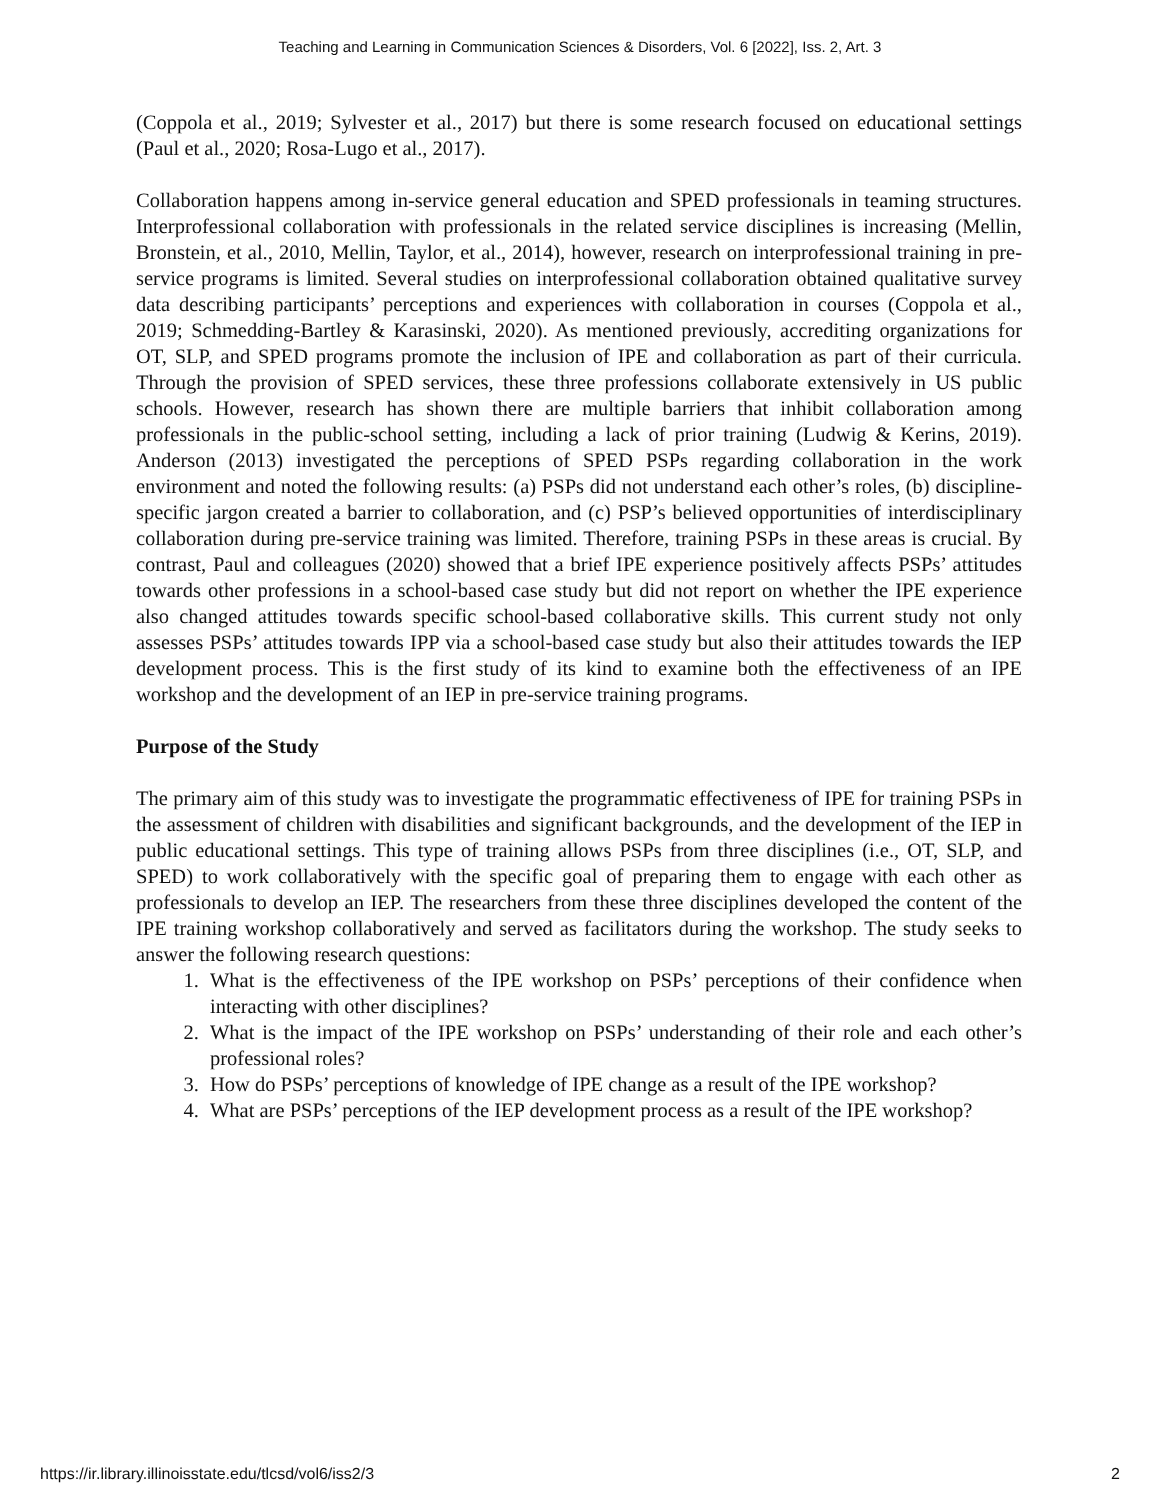Teaching and Learning in Communication Sciences & Disorders, Vol. 6 [2022], Iss. 2, Art. 3
(Coppola et al., 2019; Sylvester et al., 2017) but there is some research focused on educational settings (Paul et al., 2020; Rosa-Lugo et al., 2017).
Collaboration happens among in-service general education and SPED professionals in teaming structures. Interprofessional collaboration with professionals in the related service disciplines is increasing (Mellin, Bronstein, et al., 2010, Mellin, Taylor, et al., 2014), however, research on interprofessional training in pre-service programs is limited. Several studies on interprofessional collaboration obtained qualitative survey data describing participants’ perceptions and experiences with collaboration in courses (Coppola et al., 2019; Schmedding-Bartley & Karasinski, 2020). As mentioned previously, accrediting organizations for OT, SLP, and SPED programs promote the inclusion of IPE and collaboration as part of their curricula. Through the provision of SPED services, these three professions collaborate extensively in US public schools. However, research has shown there are multiple barriers that inhibit collaboration among professionals in the public-school setting, including a lack of prior training (Ludwig & Kerins, 2019). Anderson (2013) investigated the perceptions of SPED PSPs regarding collaboration in the work environment and noted the following results: (a) PSPs did not understand each other’s roles, (b) discipline-specific jargon created a barrier to collaboration, and (c) PSP’s believed opportunities of interdisciplinary collaboration during pre-service training was limited. Therefore, training PSPs in these areas is crucial. By contrast, Paul and colleagues (2020) showed that a brief IPE experience positively affects PSPs’ attitudes towards other professions in a school-based case study but did not report on whether the IPE experience also changed attitudes towards specific school-based collaborative skills. This current study not only assesses PSPs’ attitudes towards IPP via a school-based case study but also their attitudes towards the IEP development process. This is the first study of its kind to examine both the effectiveness of an IPE workshop and the development of an IEP in pre-service training programs.
Purpose of the Study
The primary aim of this study was to investigate the programmatic effectiveness of IPE for training PSPs in the assessment of children with disabilities and significant backgrounds, and the development of the IEP in public educational settings. This type of training allows PSPs from three disciplines (i.e., OT, SLP, and SPED) to work collaboratively with the specific goal of preparing them to engage with each other as professionals to develop an IEP. The researchers from these three disciplines developed the content of the IPE training workshop collaboratively and served as facilitators during the workshop. The study seeks to answer the following research questions:
1. What is the effectiveness of the IPE workshop on PSPs’ perceptions of their confidence when interacting with other disciplines?
2. What is the impact of the IPE workshop on PSPs’ understanding of their role and each other’s professional roles?
3. How do PSPs’ perceptions of knowledge of IPE change as a result of the IPE workshop?
4. What are PSPs’ perceptions of the IEP development process as a result of the IPE workshop?
https://ir.library.illinoisstate.edu/tlcsd/vol6/iss2/3 2